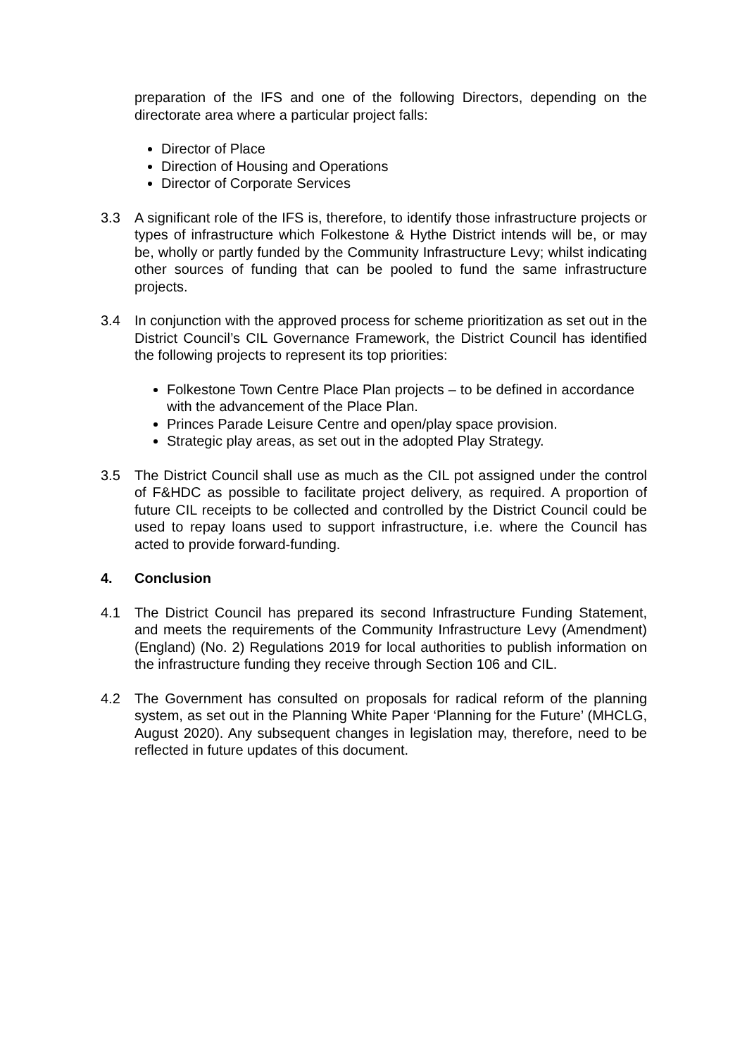preparation of the IFS and one of the following Directors, depending on the directorate area where a particular project falls:
Director of Place
Direction of Housing and Operations
Director of Corporate Services
3.3 A significant role of the IFS is, therefore, to identify those infrastructure projects or types of infrastructure which Folkestone & Hythe District intends will be, or may be, wholly or partly funded by the Community Infrastructure Levy; whilst indicating other sources of funding that can be pooled to fund the same infrastructure projects.
3.4 In conjunction with the approved process for scheme prioritization as set out in the District Council’s CIL Governance Framework, the District Council has identified the following projects to represent its top priorities:
Folkestone Town Centre Place Plan projects – to be defined in accordance with the advancement of the Place Plan.
Princes Parade Leisure Centre and open/play space provision.
Strategic play areas, as set out in the adopted Play Strategy.
3.5 The District Council shall use as much as the CIL pot assigned under the control of F&HDC as possible to facilitate project delivery, as required. A proportion of future CIL receipts to be collected and controlled by the District Council could be used to repay loans used to support infrastructure, i.e. where the Council has acted to provide forward-funding.
4. Conclusion
4.1 The District Council has prepared its second Infrastructure Funding Statement, and meets the requirements of the Community Infrastructure Levy (Amendment) (England) (No. 2) Regulations 2019 for local authorities to publish information on the infrastructure funding they receive through Section 106 and CIL.
4.2 The Government has consulted on proposals for radical reform of the planning system, as set out in the Planning White Paper ‘Planning for the Future’ (MHCLG, August 2020). Any subsequent changes in legislation may, therefore, need to be reflected in future updates of this document.